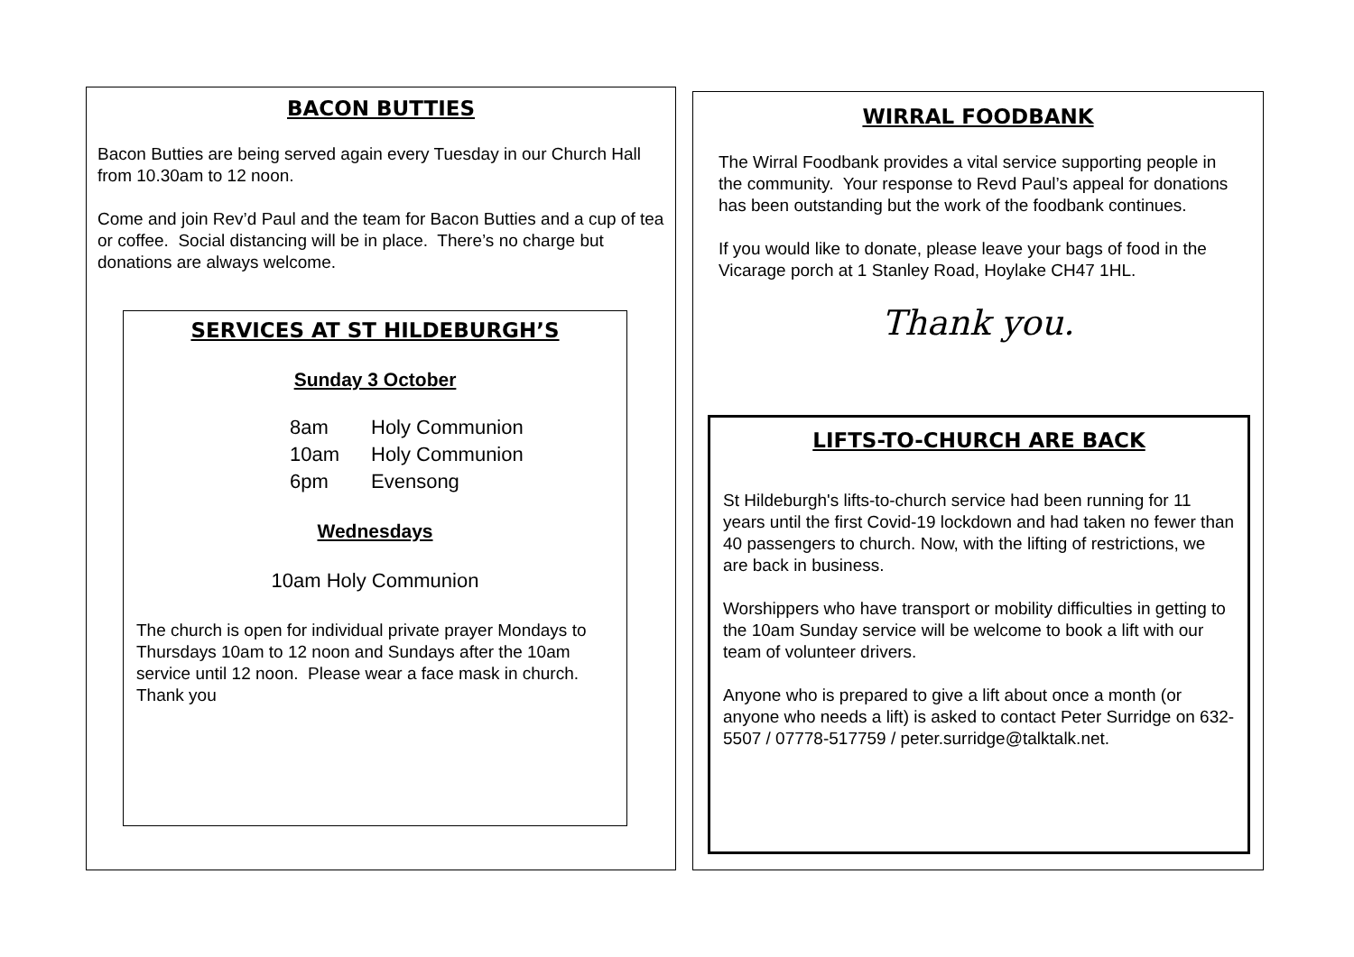BACON BUTTIES
Bacon Butties are being served again every Tuesday in our Church Hall from 10.30am to 12 noon.
Come and join Rev’d Paul and the team for Bacon Butties and a cup of tea or coffee. Social distancing will be in place. There’s no charge but donations are always welcome.
SERVICES AT ST HILDEBURGH’S
Sunday 3 October
8am Holy Communion
10am Holy Communion
6pm Evensong
Wednesdays
10am Holy Communion
The church is open for individual private prayer Mondays to Thursdays 10am to 12 noon and Sundays after the 10am service until 12 noon. Please wear a face mask in church. Thank you
WIRRAL FOODBANK
The Wirral Foodbank provides a vital service supporting people in the community. Your response to Revd Paul’s appeal for donations has been outstanding but the work of the foodbank continues.
If you would like to donate, please leave your bags of food in the Vicarage porch at 1 Stanley Road, Hoylake CH47 1HL.
Thank you.
LIFTS-TO-CHURCH ARE BACK
St Hildeburgh's lifts-to-church service had been running for 11 years until the first Covid-19 lockdown and had taken no fewer than 40 passengers to church. Now, with the lifting of restrictions, we are back in business.
Worshippers who have transport or mobility difficulties in getting to the 10am Sunday service will be welcome to book a lift with our team of volunteer drivers.
Anyone who is prepared to give a lift about once a month (or anyone who needs a lift) is asked to contact Peter Surridge on 632-5507 / 07778-517759 / peter.surridge@talktalk.net.